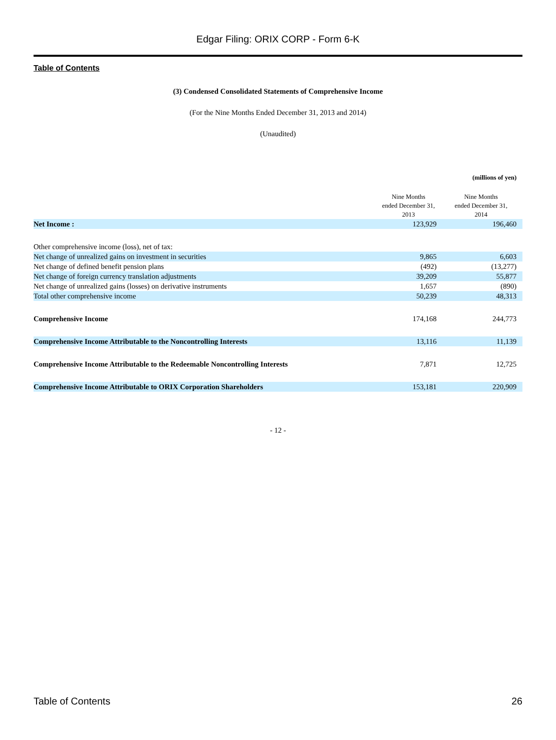Edgar Filing: ORIX CORP - Form 6-K
Table of Contents
(3) Condensed Consolidated Statements of Comprehensive Income
(For the Nine Months Ended December 31, 2013 and 2014)
(Unaudited)
| | | (millions of yen) |
| | Nine Months ended December 31, 2013 | Nine Months ended December 31, 2014 |
| Net Income : | 123,929 | 196,460 |
| Other comprehensive income (loss), net of tax: | | |
| Net change of unrealized gains on investment in securities | 9,865 | 6,603 |
| Net change of defined benefit pension plans | (492) | (13,277) |
| Net change of foreign currency translation adjustments | 39,209 | 55,877 |
| Net change of unrealized gains (losses) on derivative instruments | 1,657 | (890) |
| Total other comprehensive income | 50,239 | 48,313 |
| Comprehensive Income | 174,168 | 244,773 |
| Comprehensive Income Attributable to the Noncontrolling Interests | 13,116 | 11,139 |
| Comprehensive Income Attributable to the Redeemable Noncontrolling Interests | 7,871 | 12,725 |
| Comprehensive Income Attributable to ORIX Corporation Shareholders | 153,181 | 220,909 |
- 12 -
Table of Contents 26